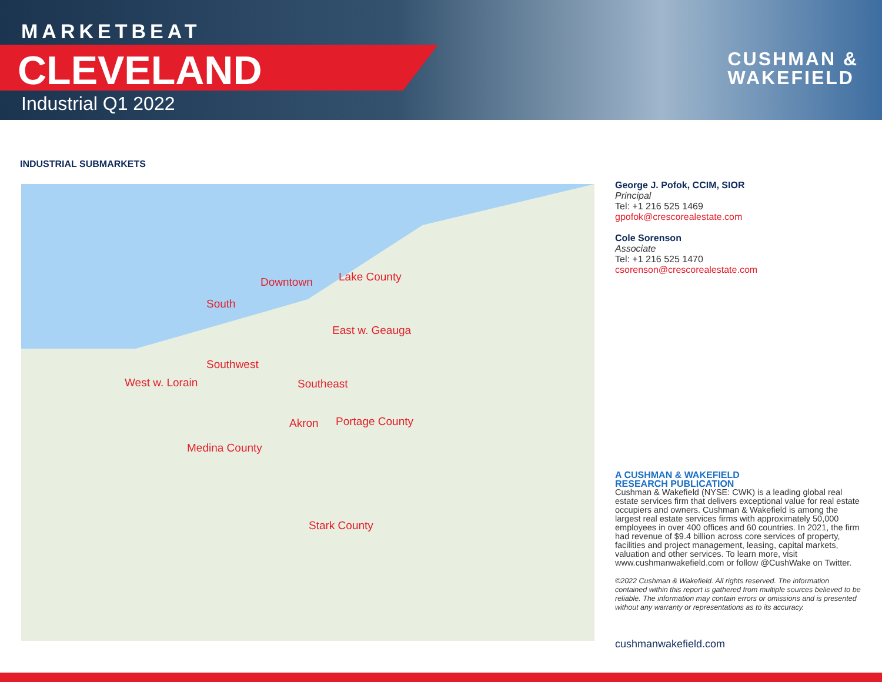MARKETBEAT
CLEVELAND
Industrial Q1 2022
CUSHMAN &
WAKEFIELD
INDUSTRIAL SUBMARKETS
Downtown
South
Lake County
East w. Geauga
Southwest
West w. Lorain Southeast
Akron Portage County
Medina County
Stark County
George J. Pofok, CCIM, SIOR
Principal
Tel: +1 216 525 1469
gpofok@crescorealestate.com
Cole Sorenson
Associate
Tel: +1 216 525 1470
csorenson@crescorealestate.com
A CUSHMAN & WAKEFIELD
RESEARCH PUBLICATION
Cushman & Wakefield (NYSE: CWK) is a leading global real estate services firm that delivers exceptional value for real estate occupiers and owners. Cushman & Wakefield is among the largest real estate services firms with approximately 50,000 employees in over 400 offices and 60 countries. In 2021, the firm had revenue of $9.4 billion across core services of property, facilities and project management, leasing, capital markets, valuation and other services. To learn more, visit www.cushmanwakefield.com or follow @CushWake on Twitter.
©2022 Cushman & Wakefield. All rights reserved. The information contained within this report is gathered from multiple sources believed to be reliable. The information may contain errors or omissions and is presented without any warranty or representations as to its accuracy.
cushmanwakefield.com